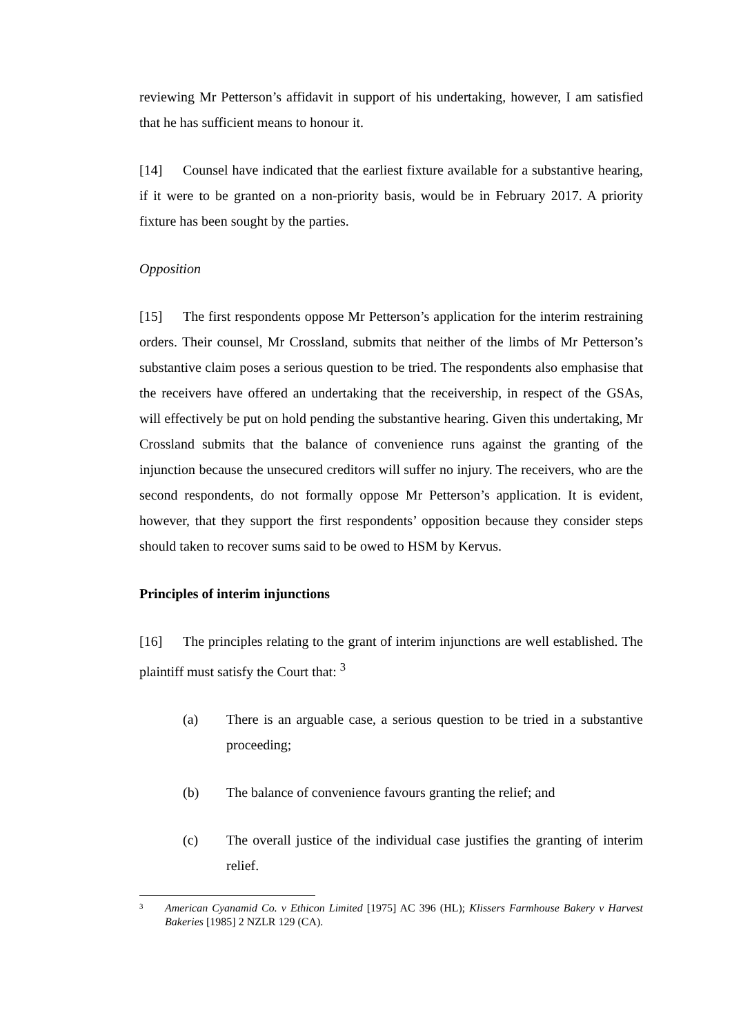reviewing Mr Petterson’s affidavit in support of his undertaking, however, I am satisfied that he has sufficient means to honour it.
[14] Counsel have indicated that the earliest fixture available for a substantive hearing, if it were to be granted on a non-priority basis, would be in February 2017. A priority fixture has been sought by the parties.
Opposition
[15] The first respondents oppose Mr Petterson’s application for the interim restraining orders. Their counsel, Mr Crossland, submits that neither of the limbs of Mr Petterson’s substantive claim poses a serious question to be tried. The respondents also emphasise that the receivers have offered an undertaking that the receivership, in respect of the GSAs, will effectively be put on hold pending the substantive hearing. Given this undertaking, Mr Crossland submits that the balance of convenience runs against the granting of the injunction because the unsecured creditors will suffer no injury. The receivers, who are the second respondents, do not formally oppose Mr Petterson’s application. It is evident, however, that they support the first respondents’ opposition because they consider steps should taken to recover sums said to be owed to HSM by Kervus.
Principles of interim injunctions
[16] The principles relating to the grant of interim injunctions are well established. The plaintiff must satisfy the Court that: <sup>3</sup>
(a) There is an arguable case, a serious question to be tried in a substantive proceeding;
(b) The balance of convenience favours granting the relief; and
(c) The overall justice of the individual case justifies the granting of interim relief.
3 American Cyanamid Co. v Ethicon Limited [1975] AC 396 (HL); Klissers Farmhouse Bakery v Harvest Bakeries [1985] 2 NZLR 129 (CA).